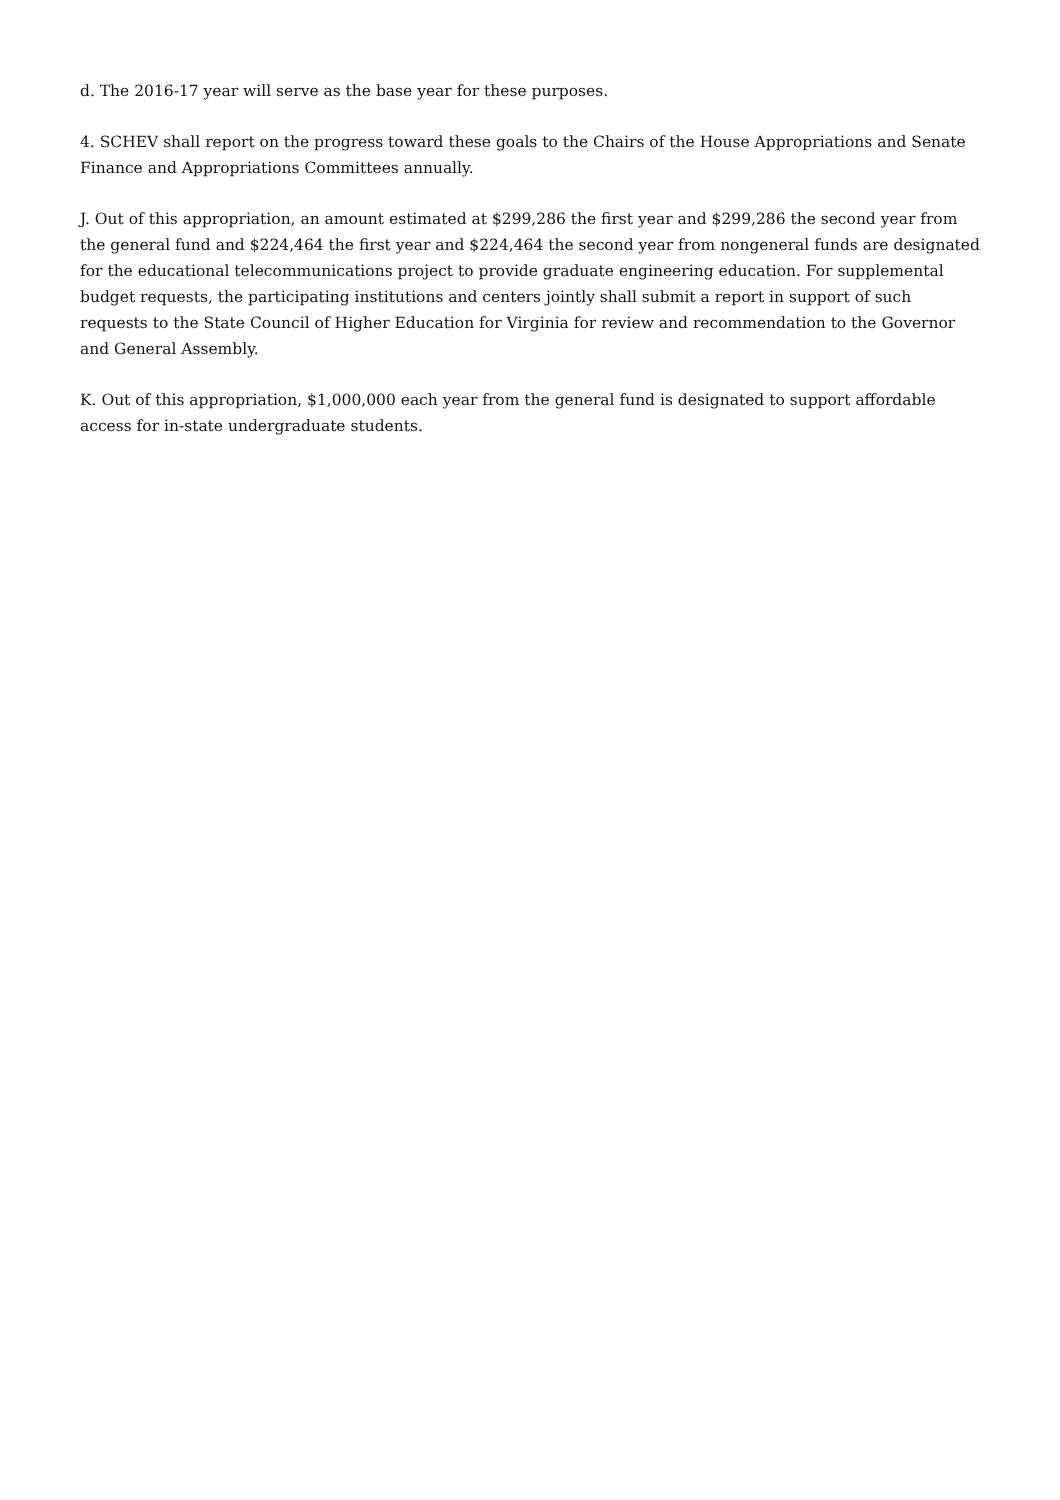d. The 2016-17 year will serve as the base year for these purposes.
4. SCHEV shall report on the progress toward these goals to the Chairs of the House Appropriations and Senate Finance and Appropriations Committees annually.
J. Out of this appropriation, an amount estimated at $299,286 the first year and $299,286 the second year from the general fund and $224,464 the first year and $224,464 the second year from nongeneral funds are designated for the educational telecommunications project to provide graduate engineering education. For supplemental budget requests, the participating institutions and centers jointly shall submit a report in support of such requests to the State Council of Higher Education for Virginia for review and recommendation to the Governor and General Assembly.
K. Out of this appropriation, $1,000,000 each year from the general fund is designated to support affordable access for in-state undergraduate students.